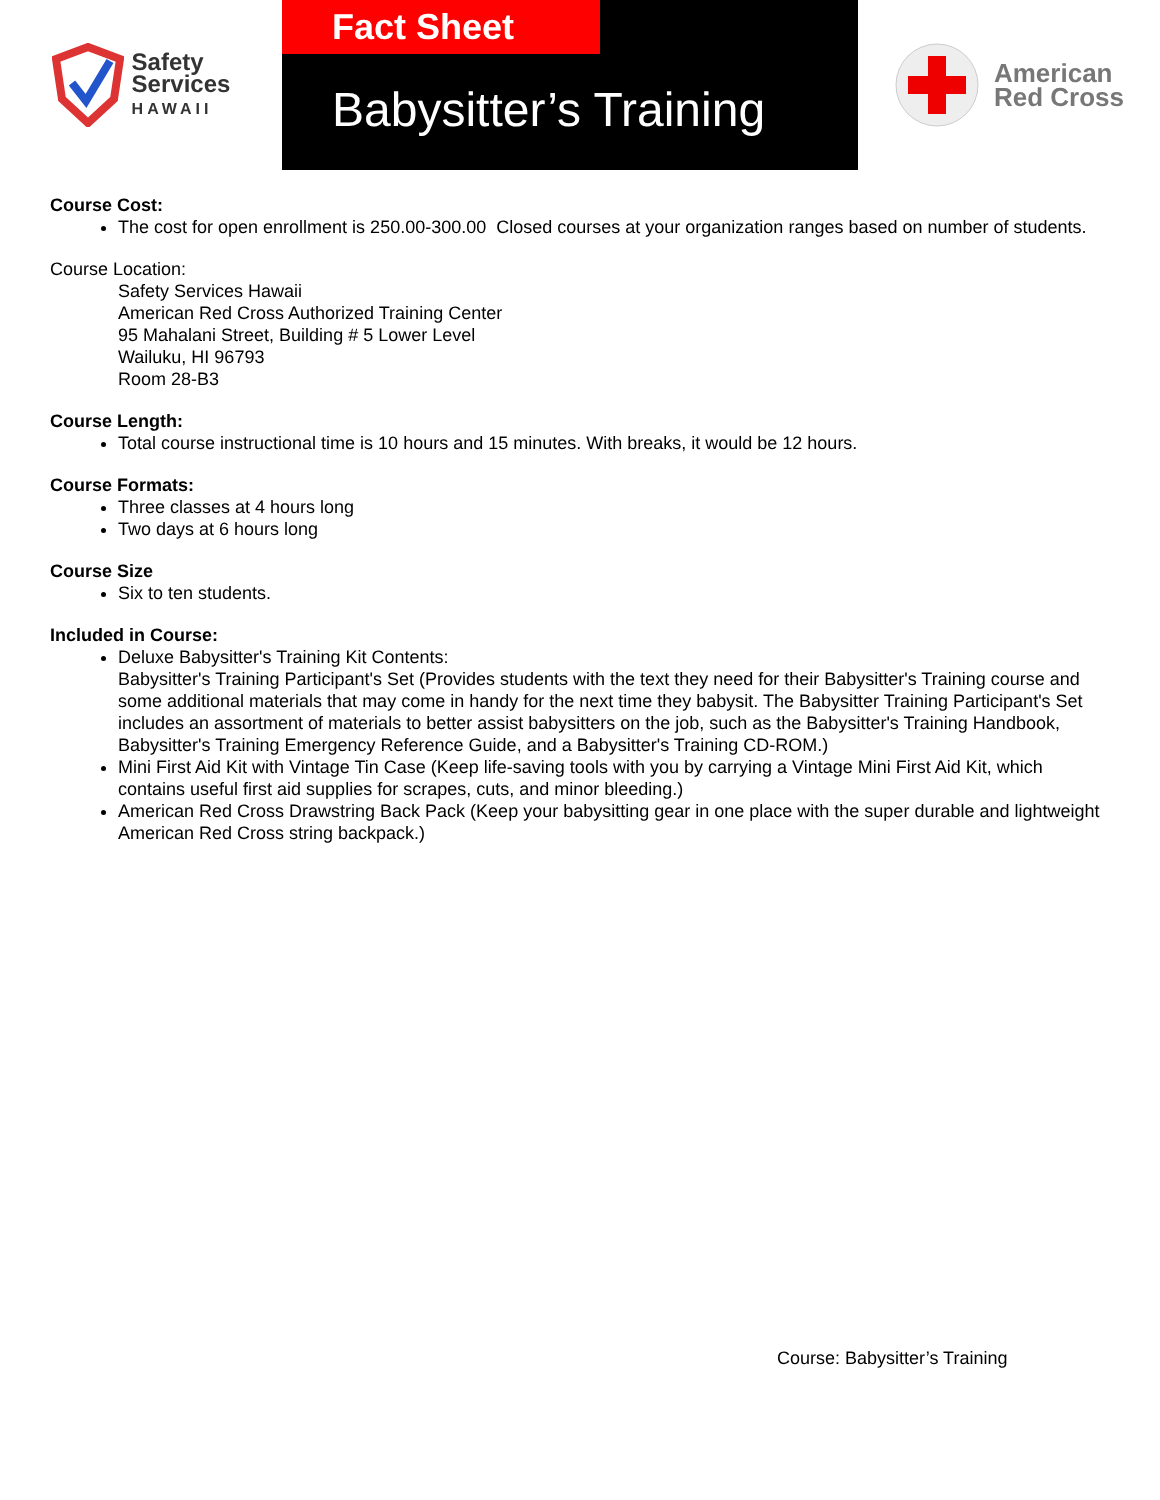Safety
Services
HAWAII
Fact Sheet
Babysitter’s Training
American
Red Cross
Course Cost:
The cost for open enrollment is 250.00-300.00 Closed courses at your organization ranges based on number of students.
Course Location:
Safety Services Hawaii
American Red Cross Authorized Training Center
95 Mahalani Street, Building # 5 Lower Level
Wailuku, HI 96793
Room 28-B3
Course Length:
Total course instructional time is 10 hours and 15 minutes. With breaks, it would be 12 hours.
Course Formats:
Three classes at 4 hours long
Two days at 6 hours long
Course Size
Six to ten students.
Included in Course:
Deluxe Babysitter's Training Kit Contents:
Babysitter's Training Participant's Set (Provides students with the text they need for their Babysitter's Training course and some additional materials that may come in handy for the next time they babysit. The Babysitter Training Participant's Set includes an assortment of materials to better assist babysitters on the job, such as the Babysitter's Training Handbook, Babysitter's Training Emergency Reference Guide, and a Babysitter's Training CD-ROM.)
Mini First Aid Kit with Vintage Tin Case (Keep life-saving tools with you by carrying a Vintage Mini First Aid Kit, which contains useful first aid supplies for scrapes, cuts, and minor bleeding.)
American Red Cross Drawstring Back Pack (Keep your babysitting gear in one place with the super durable and lightweight American Red Cross string backpack.)
Course: Babysitter’s Training